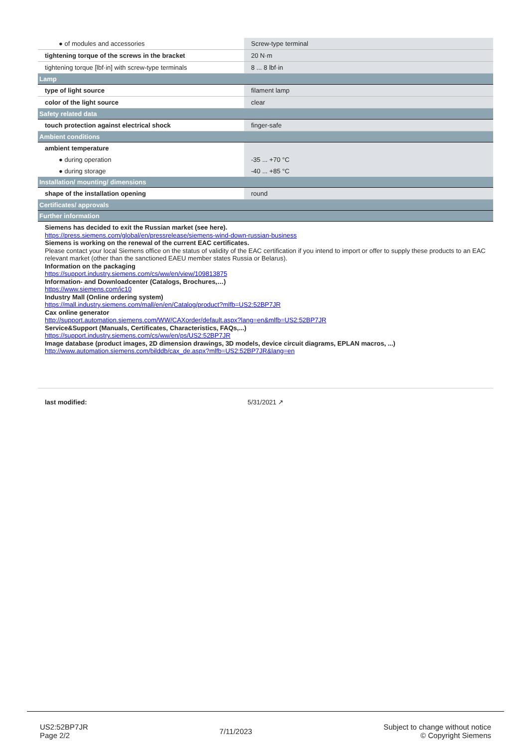| ● of modules and accessories | Screw-type terminal |
| tightening torque of the screws in the bracket | 20 N·m |
| tightening torque [lbf·in] with screw-type terminals | 8 ... 8 lbf·in |
| Lamp | |
| type of light source | filament lamp |
| color of the light source | clear |
| Safety related data | |
| touch protection against electrical shock | finger-safe |
| Ambient conditions | |
| ambient temperature | |
| ● during operation | -35 ... +70 °C |
| ● during storage | -40 ... +85 °C |
| Installation/ mounting/ dimensions | |
| shape of the installation opening | round |
| Certificates/ approvals | |
| Further information | |
Siemens has decided to exit the Russian market (see here).
https://press.siemens.com/global/en/pressrelease/siemens-wind-down-russian-business
Siemens is working on the renewal of the current EAC certificates.
Please contact your local Siemens office on the status of validity of the EAC certification if you intend to import or offer to supply these products to an EAC relevant market (other than the sanctioned EAEU member states Russia or Belarus).
Information on the packaging
https://support.industry.siemens.com/cs/ww/en/view/109813875
Information- and Downloadcenter (Catalogs, Brochures,…)
https://www.siemens.com/ic10
Industry Mall (Online ordering system)
https://mall.industry.siemens.com/mall/en/en/Catalog/product?mlfb=US2:52BP7JR
Cax online generator
http://support.automation.siemens.com/WW/CAXorder/default.aspx?lang=en&mlfb=US2:52BP7JR
Service&Support (Manuals, Certificates, Characteristics, FAQs,...)
https://support.industry.siemens.com/cs/ww/en/ps/US2:52BP7JR
Image database (product images, 2D dimension drawings, 3D models, device circuit diagrams, EPLAN macros, ...)
http://www.automation.siemens.com/bilddb/cax_de.aspx?mlfb=US2:52BP7JR&lang=en
last modified: 5/31/2021 ↗
US2:52BP7JR
Page 2/2
7/11/2023
Subject to change without notice
© Copyright Siemens